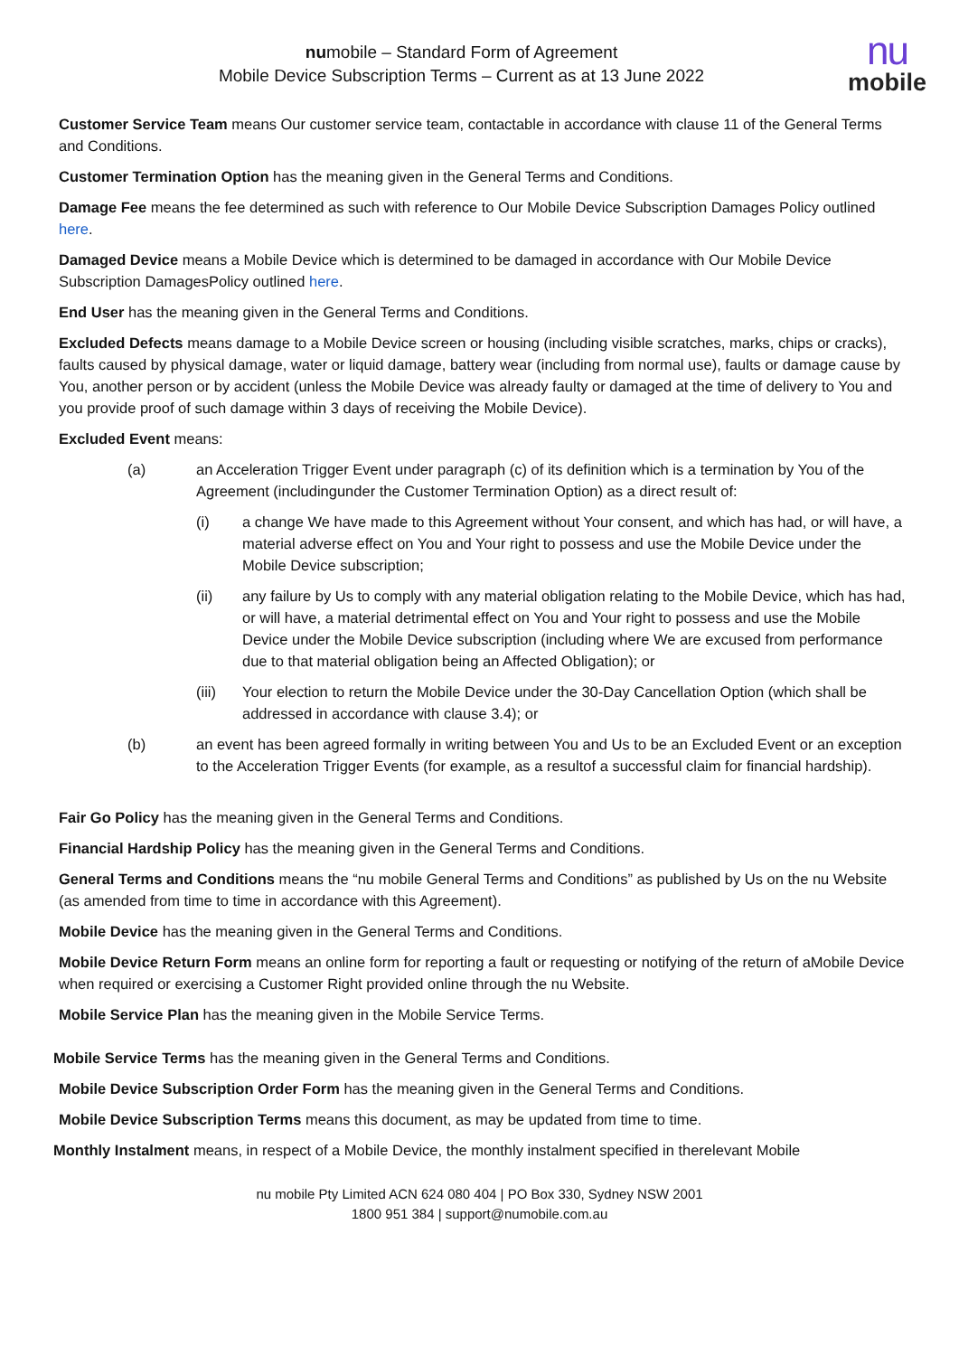numobile – Standard Form of Agreement
Mobile Device Subscription Terms – Current as at 13 June 2022
nu
mobile
Customer Service Team means Our customer service team, contactable in accordance with clause 11 of the General Terms and Conditions.
Customer Termination Option has the meaning given in the General Terms and Conditions.
Damage Fee means the fee determined as such with reference to Our Mobile Device Subscription Damages Policy outlined here.
Damaged Device means a Mobile Device which is determined to be damaged in accordance with Our Mobile Device Subscription DamagesPolicy outlined here.
End User has the meaning given in the General Terms and Conditions.
Excluded Defects means damage to a Mobile Device screen or housing (including visible scratches, marks, chips or cracks), faults caused by physical damage, water or liquid damage, battery wear (including from normal use), faults or damage cause by You, another person or by accident (unless the Mobile Device was already faulty or damaged at the time of delivery to You and you provide proof of such damage within 3 days of receiving the Mobile Device).
Excluded Event means:
(a) an Acceleration Trigger Event under paragraph (c) of its definition which is a termination by You of the Agreement (includingunder the Customer Termination Option) as a direct result of:
(i) a change We have made to this Agreement without Your consent, and which has had, or will have, a material adverse effect on You and Your right to possess and use the Mobile Device under the Mobile Device subscription;
(ii) any failure by Us to comply with any material obligation relating to the Mobile Device, which has had, or will have, a material detrimental effect on You and Your right to possess and use the Mobile Device under the Mobile Device subscription (including where We are excused from performance due to that material obligation being an Affected Obligation); or
(iii) Your election to return the Mobile Device under the 30-Day Cancellation Option (which shall be addressed in accordance with clause 3.4); or
(b) an event has been agreed formally in writing between You and Us to be an Excluded Event or an exception to the Acceleration Trigger Events (for example, as a resultof a successful claim for financial hardship).
Fair Go Policy has the meaning given in the General Terms and Conditions.
Financial Hardship Policy has the meaning given in the General Terms and Conditions.
General Terms and Conditions means the “nu mobile General Terms and Conditions” as published by Us on the nu Website (as amended from time to time in accordance with this Agreement).
Mobile Device has the meaning given in the General Terms and Conditions.
Mobile Device Return Form means an online form for reporting a fault or requesting or notifying of the return of aMobile Device when required or exercising a Customer Right provided online through the nu Website.
Mobile Service Plan has the meaning given in the Mobile Service Terms.
Mobile Service Terms has the meaning given in the General Terms and Conditions.
Mobile Device Subscription Order Form has the meaning given in the General Terms and Conditions.
Mobile Device Subscription Terms means this document, as may be updated from time to time.
Monthly Instalment means, in respect of a Mobile Device, the monthly instalment specified in therelevant Mobile
nu mobile Pty Limited ACN 624 080 404 | PO Box 330, Sydney NSW 2001
1800 951 384 | support@numobile.com.au